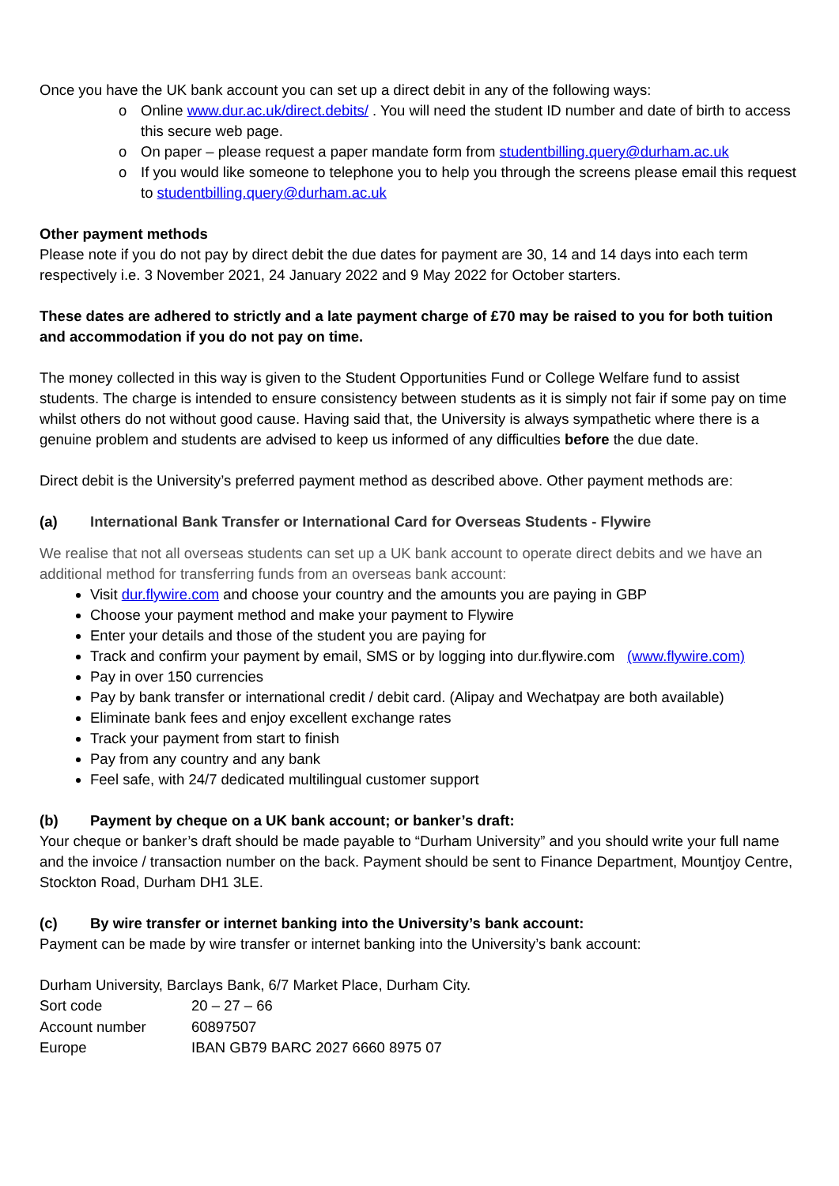Once you have the UK bank account you can set up a direct debit in any of the following ways:
o Online www.dur.ac.uk/direct.debits/ . You will need the student ID number and date of birth to access this secure web page.
o On paper – please request a paper mandate form from studentbilling.query@durham.ac.uk
o If you would like someone to telephone you to help you through the screens please email this request to studentbilling.query@durham.ac.uk
Other payment methods
Please note if you do not pay by direct debit the due dates for payment are 30, 14 and 14 days into each term respectively i.e. 3 November 2021, 24 January 2022 and 9 May 2022 for October starters.
These dates are adhered to strictly and a late payment charge of £70 may be raised to you for both tuition and accommodation if you do not pay on time.
The money collected in this way is given to the Student Opportunities Fund or College Welfare fund to assist students. The charge is intended to ensure consistency between students as it is simply not fair if some pay on time whilst others do not without good cause. Having said that, the University is always sympathetic where there is a genuine problem and students are advised to keep us informed of any difficulties before the due date.
Direct debit is the University’s preferred payment method as described above. Other payment methods are:
(a) International Bank Transfer or International Card for Overseas Students - Flywire
We realise that not all overseas students can set up a UK bank account to operate direct debits and we have an additional method for transferring funds from an overseas bank account:
Visit dur.flywire.com and choose your country and the amounts you are paying in GBP
Choose your payment method and make your payment to Flywire
Enter your details and those of the student you are paying for
Track and confirm your payment by email, SMS or by logging into dur.flywire.com (www.flywire.com)
Pay in over 150 currencies
Pay by bank transfer or international credit / debit card. (Alipay and Wechatpay are both available)
Eliminate bank fees and enjoy excellent exchange rates
Track your payment from start to finish
Pay from any country and any bank
Feel safe, with 24/7 dedicated multilingual customer support
(b) Payment by cheque on a UK bank account; or banker’s draft:
Your cheque or banker’s draft should be made payable to “Durham University” and you should write your full name and the invoice / transaction number on the back. Payment should be sent to Finance Department, Mountjoy Centre, Stockton Road, Durham DH1 3LE.
(c) By wire transfer or internet banking into the University’s bank account:
Payment can be made by wire transfer or internet banking into the University’s bank account:
Durham University, Barclays Bank, 6/7 Market Place, Durham City.
| Sort code | 20 – 27 – 66 |
| Account number | 60897507 |
| Europe | IBAN GB79 BARC 2027 6660 8975 07 |